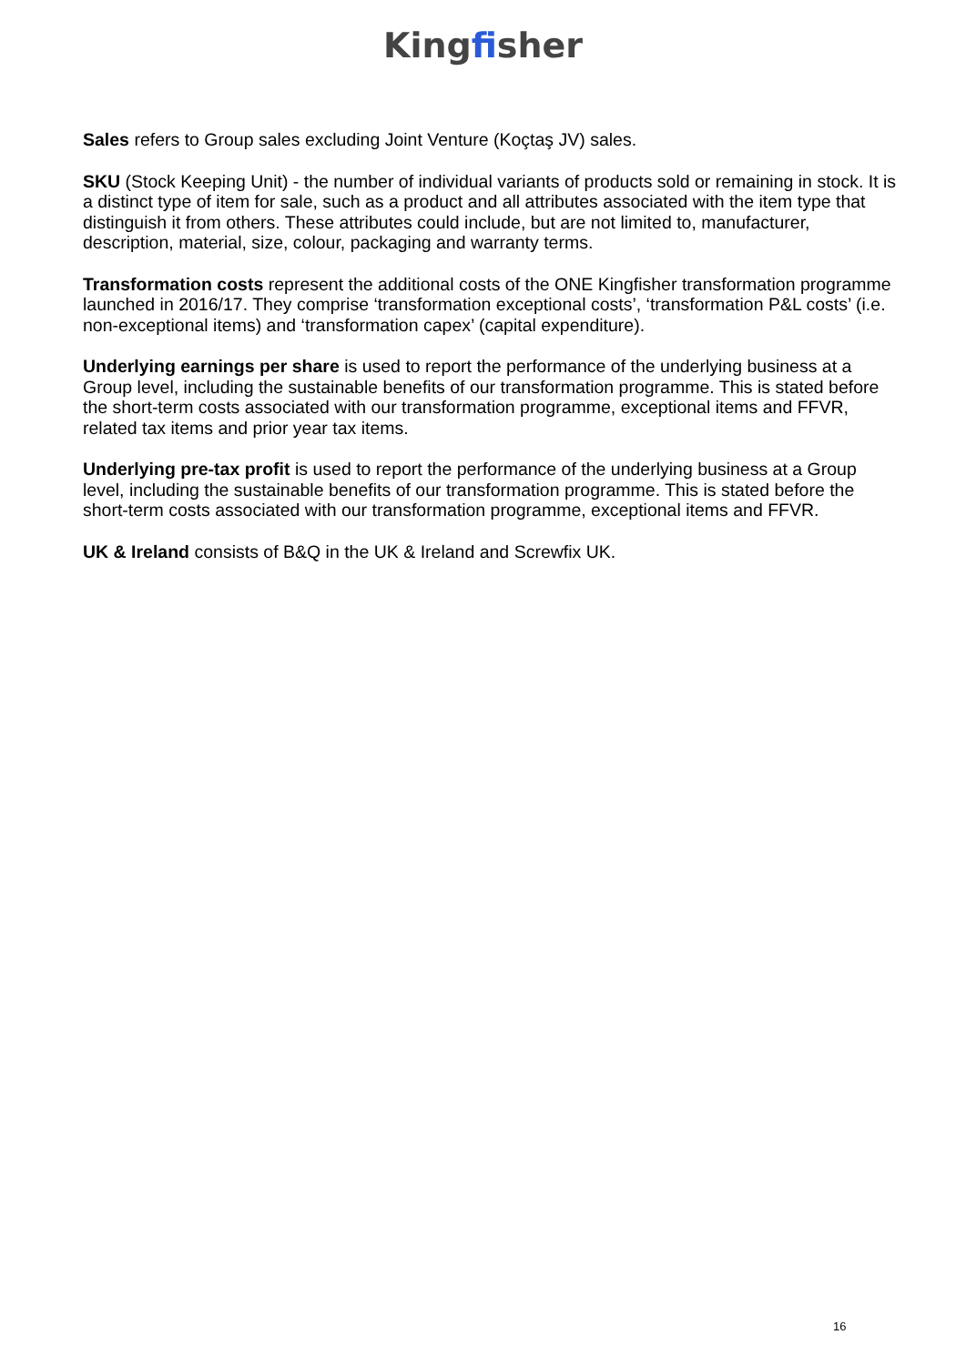Kingfisher
Sales refers to Group sales excluding Joint Venture (Koçtaş JV) sales.
SKU (Stock Keeping Unit) - the number of individual variants of products sold or remaining in stock. It is a distinct type of item for sale, such as a product and all attributes associated with the item type that distinguish it from others. These attributes could include, but are not limited to, manufacturer, description, material, size, colour, packaging and warranty terms.
Transformation costs represent the additional costs of the ONE Kingfisher transformation programme launched in 2016/17. They comprise ‘transformation exceptional costs’, ‘transformation P&L costs’ (i.e. non-exceptional items) and ‘transformation capex’ (capital expenditure).
Underlying earnings per share is used to report the performance of the underlying business at a Group level, including the sustainable benefits of our transformation programme. This is stated before the short-term costs associated with our transformation programme, exceptional items and FFVR, related tax items and prior year tax items.
Underlying pre-tax profit is used to report the performance of the underlying business at a Group level, including the sustainable benefits of our transformation programme. This is stated before the short-term costs associated with our transformation programme, exceptional items and FFVR.
UK & Ireland consists of B&Q in the UK & Ireland and Screwfix UK.
16